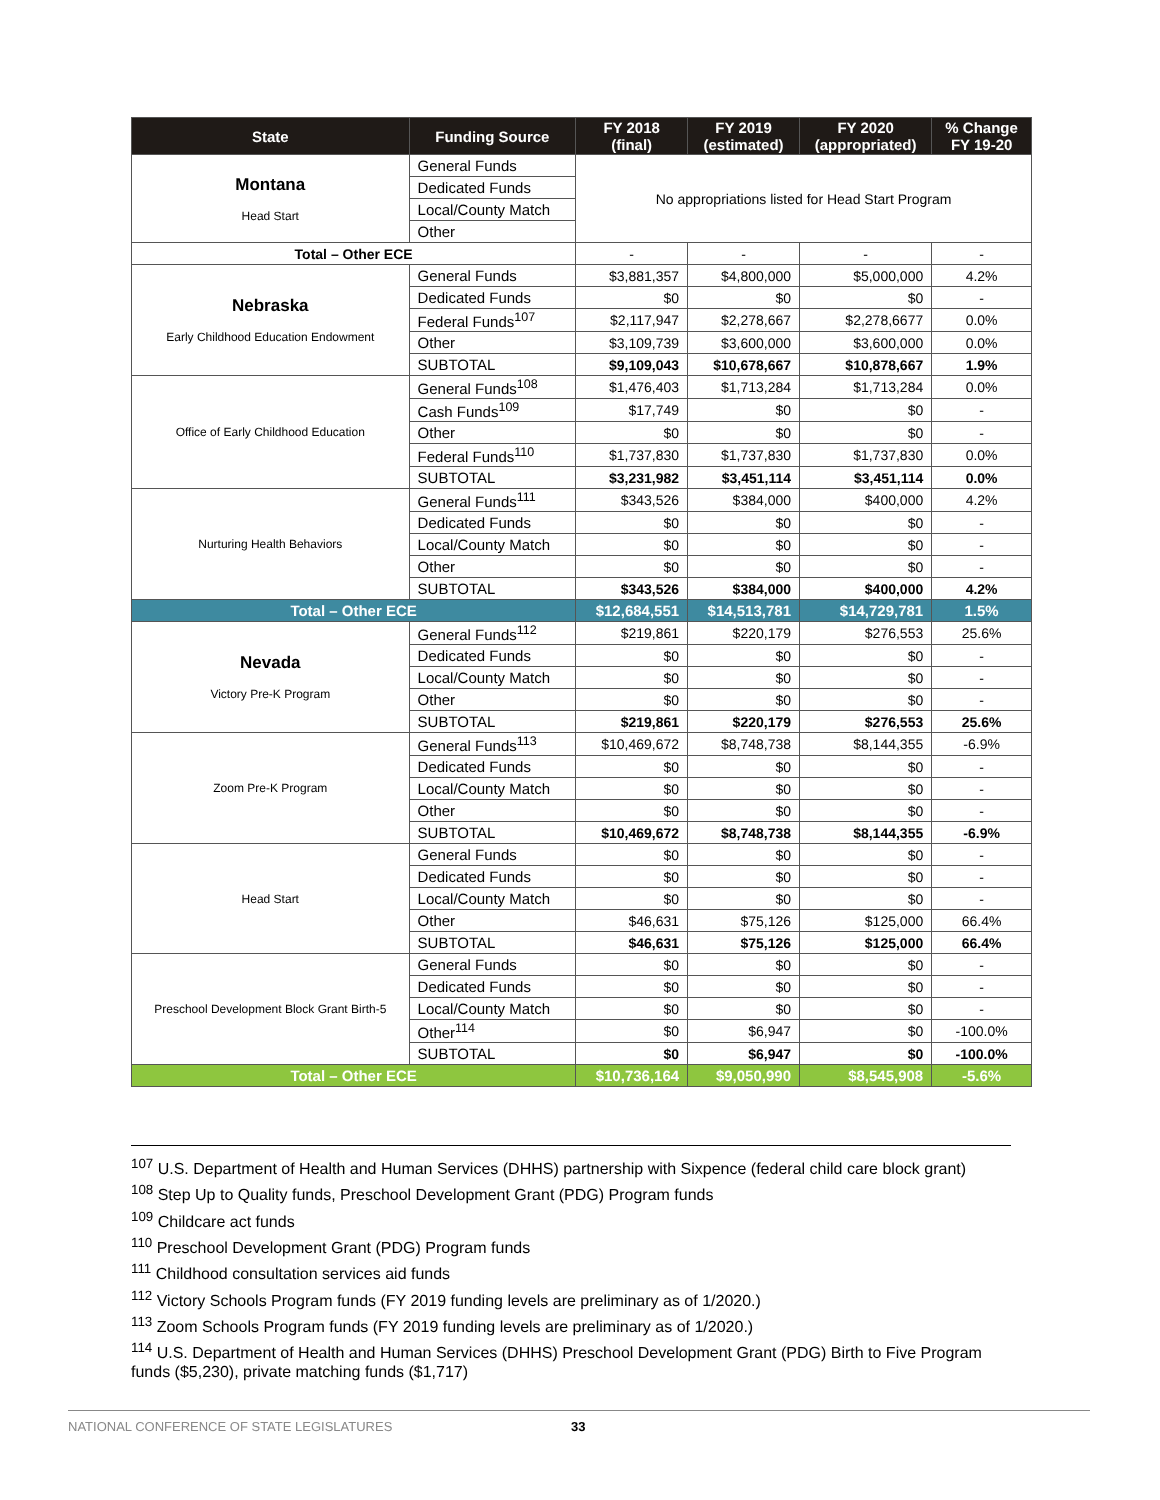| State | Funding Source | FY 2018 (final) | FY 2019 (estimated) | FY 2020 (appropriated) | % Change FY 19-20 |
| --- | --- | --- | --- | --- | --- |
| Montana Head Start | General Funds | No appropriations listed for Head Start Program | | | |
| | Dedicated Funds | | | | |
| | Local/County Match | | | | |
| | Other | | | | |
| Total – Other ECE | | - | - | - | - |
| Nebraska Early Childhood Education Endowment | General Funds | $3,881,357 | $4,800,000 | $5,000,000 | 4.2% |
| | Dedicated Funds | $0 | $0 | $0 | - |
| | Federal Funds<sup>107</sup> | $2,117,947 | $2,278,667 | $2,278,6677 | 0.0% |
| | Other | $3,109,739 | $3,600,000 | $3,600,000 | 0.0% |
| | SUBTOTAL | $9,109,043 | $10,678,667 | $10,878,667 | 1.9% |
| Office of Early Childhood Education | General Funds<sup>108</sup> | $1,476,403 | $1,713,284 | $1,713,284 | 0.0% |
| | Cash Funds<sup>109</sup> | $17,749 | $0 | $0 | - |
| | Other | $0 | $0 | $0 | - |
| | Federal Funds<sup>110</sup> | $1,737,830 | $1,737,830 | $1,737,830 | 0.0% |
| | SUBTOTAL | $3,231,982 | $3,451,114 | $3,451,114 | 0.0% |
| Nurturing Health Behaviors | General Funds<sup>111</sup> | $343,526 | $384,000 | $400,000 | 4.2% |
| | Dedicated Funds | $0 | $0 | $0 | - |
| | Local/County Match | $0 | $0 | $0 | - |
| | Other | $0 | $0 | $0 | - |
| | SUBTOTAL | $343,526 | $384,000 | $400,000 | 4.2% |
| Total – Other ECE | | $12,684,551 | $14,513,781 | $14,729,781 | 1.5% |
| Nevada Victory Pre-K Program | General Funds<sup>112</sup> | $219,861 | $220,179 | $276,553 | 25.6% |
| | Dedicated Funds | $0 | $0 | $0 | - |
| | Local/County Match | $0 | $0 | $0 | - |
| | Other | $0 | $0 | $0 | - |
| | SUBTOTAL | $219,861 | $220,179 | $276,553 | 25.6% |
| Zoom Pre-K Program | General Funds<sup>113</sup> | $10,469,672 | $8,748,738 | $8,144,355 | -6.9% |
| | Dedicated Funds | $0 | $0 | $0 | - |
| | Local/County Match | $0 | $0 | $0 | - |
| | Other | $0 | $0 | $0 | - |
| | SUBTOTAL | $10,469,672 | $8,748,738 | $8,144,355 | -6.9% |
| Head Start | General Funds | $0 | $0 | $0 | - |
| | Dedicated Funds | $0 | $0 | $0 | - |
| | Local/County Match | $0 | $0 | $0 | - |
| | Other | $46,631 | $75,126 | $125,000 | 66.4% |
| | SUBTOTAL | $46,631 | $75,126 | $125,000 | 66.4% |
| Preschool Development Block Grant Birth-5 | General Funds | $0 | $0 | $0 | - |
| | Dedicated Funds | $0 | $0 | $0 | - |
| | Local/County Match | $0 | $0 | $0 | - |
| | Other<sup>114</sup> | $0 | $6,947 | $0 | -100.0% |
| | SUBTOTAL | $0 | $6,947 | $0 | -100.0% |
| Total – Other ECE | | $10,736,164 | $9,050,990 | $8,545,908 | -5.6% |
<sup>107</sup> U.S. Department of Health and Human Services (DHHS) partnership with Sixpence (federal child care block grant)
<sup>108</sup> Step Up to Quality funds, Preschool Development Grant (PDG) Program funds
<sup>109</sup> Childcare act funds
<sup>110</sup> Preschool Development Grant (PDG) Program funds
<sup>111</sup> Childhood consultation services aid funds
<sup>112</sup> Victory Schools Program funds (FY 2019 funding levels are preliminary as of 1/2020.)
<sup>113</sup> Zoom Schools Program funds (FY 2019 funding levels are preliminary as of 1/2020.)
<sup>114</sup> U.S. Department of Health and Human Services (DHHS) Preschool Development Grant (PDG) Birth to Five Program funds ($5,230), private matching funds ($1,717)
NATIONAL CONFERENCE OF STATE LEGISLATURES 33